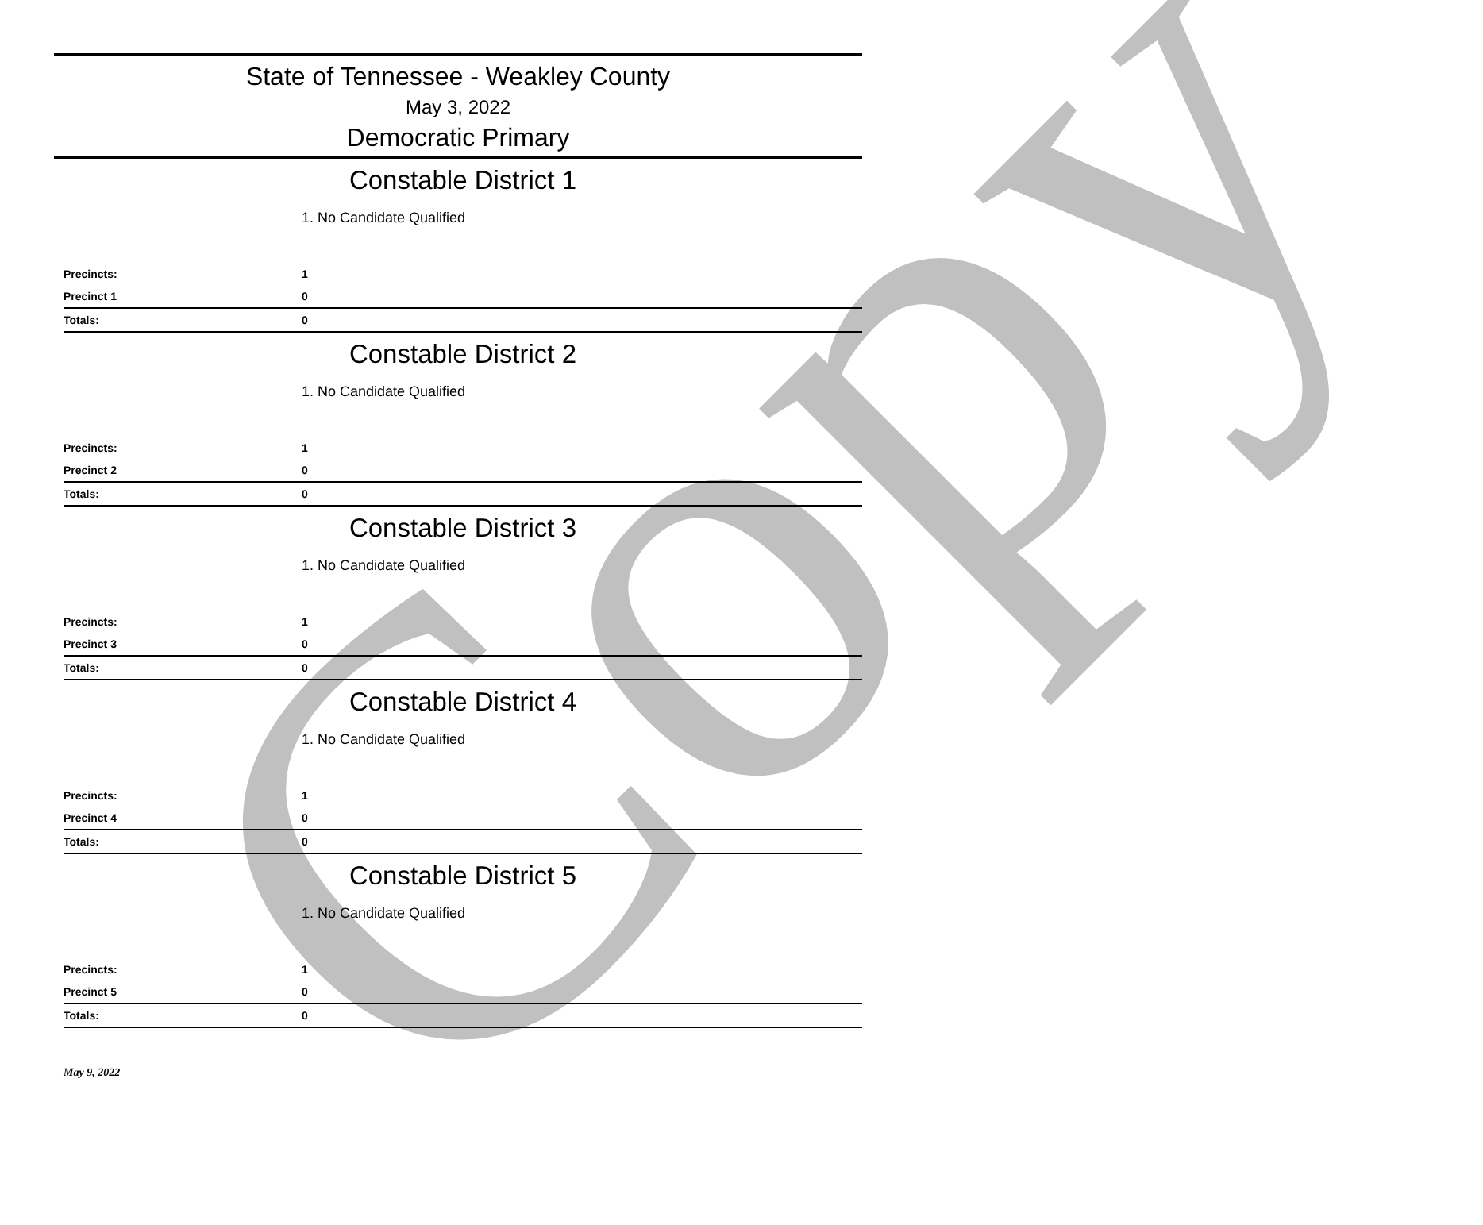Copy
State of Tennessee - Weakley County
May 3, 2022
Democratic Primary
Constable District 1
1. No Candidate Qualified
| Precincts: | 1 |
| Precinct 1 | 0 |
| Totals: | 0 |
Constable District 2
1. No Candidate Qualified
| Precincts: | 1 |
| Precinct 2 | 0 |
| Totals: | 0 |
Constable District 3
1. No Candidate Qualified
| Precincts: | 1 |
| Precinct 3 | 0 |
| Totals: | 0 |
Constable District 4
1. No Candidate Qualified
| Precincts: | 1 |
| Precinct 4 | 0 |
| Totals: | 0 |
Constable District 5
1. No Candidate Qualified
| Precincts: | 1 |
| Precinct 5 | 0 |
| Totals: | 0 |
May 9, 2022